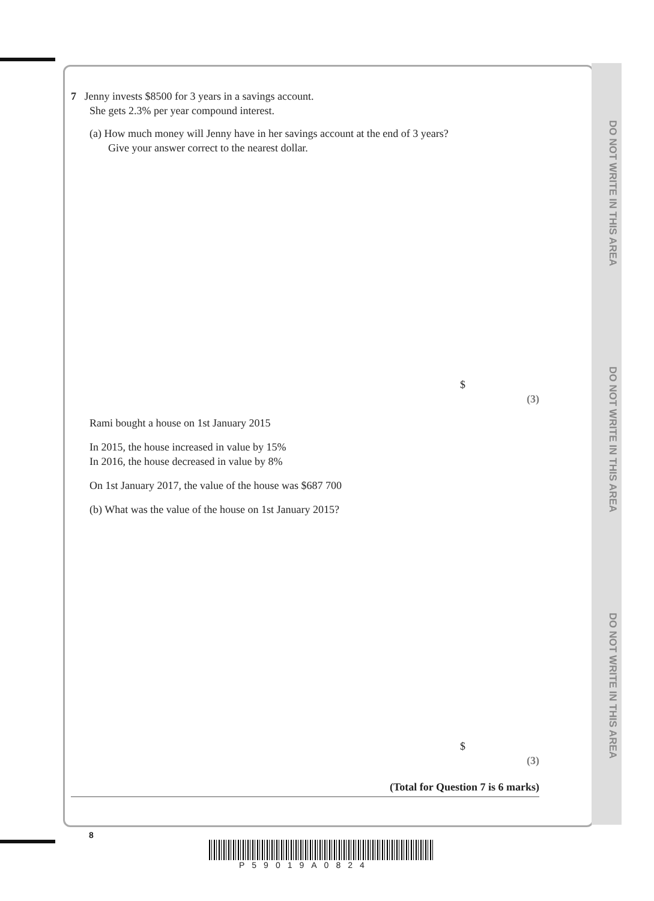DO NOT WRITE IN THIS AREA
DO NOT WRITE IN THIS AREA
DO NOT WRITE IN THIS AREA
7 Jenny invests $8500 for 3 years in a savings account.
She gets 2.3% per year compound interest.
(a) How much money will Jenny have in her savings account at the end of 3 years?
Give your answer correct to the nearest dollar.
$
(3)
Rami bought a house on 1st January 2015
In 2015, the house increased in value by 15%
In 2016, the house decreased in value by 8%
On 1st January 2017, the value of the house was $687 700
(b) What was the value of the house on 1st January 2015?
$
(3)
(Total for Question 7 is 6 marks)
8
P59019A0824